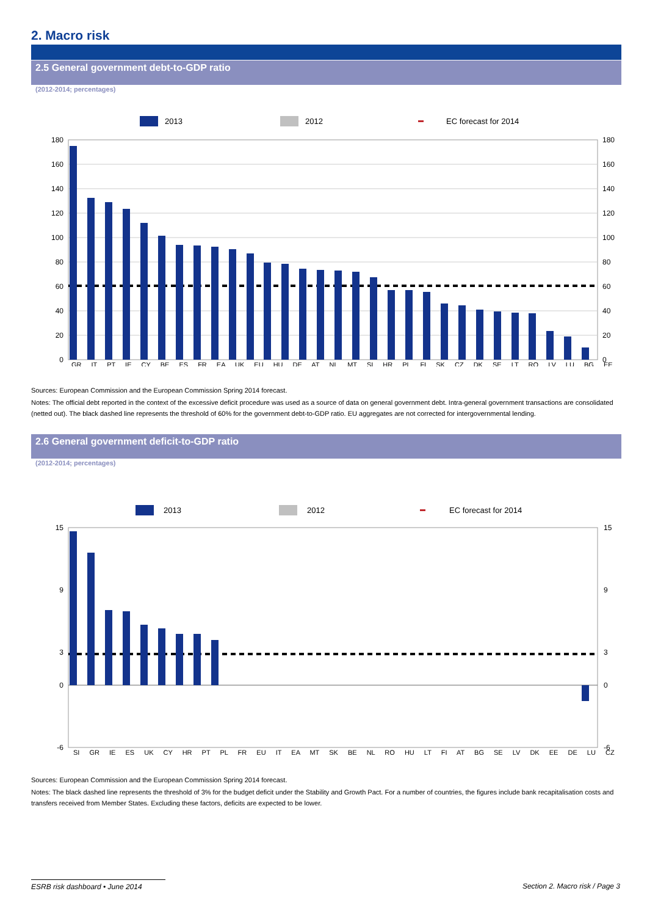2. Macro risk
2.5 General government debt-to-GDP ratio
(2012-2014; percentages)
2013
2012
EC forecast for 2014
180
160
140
120
100
80
60
40
20
0
180
160
140
120
100
80
60
40
20
0
GR IT PT IE CY BE ES FR EA UK EU HU DE AT NL MT SI HR PL FI SK CZ DK SE LT RO LV LU BG EE
Sources: European Commission and the European Commission Spring 2014 forecast.
Notes: The official debt reported in the context of the excessive deficit procedure was used as a source of data on general government debt. Intra-general government transactions are consolidated (netted out). The black dashed line represents the threshold of 60% for the government debt-to-GDP ratio. EU aggregates are not corrected for intergovernmental lending.
2.6 General government deficit-to-GDP ratio
(2012-2014; percentages)
2013
2012
EC forecast for 2014
15
9
3
0
-6
15
9
3
0
-6
SI GR IE ES UK CY HR PT PL FR EU IT EA MT SK BE NL RO HU LT FI AT BG SE LV DK EE DE LU CZ
Sources: European Commission and the European Commission Spring 2014 forecast.
Notes: The black dashed line represents the threshold of 3% for the budget deficit under the Stability and Growth Pact. For a number of countries, the figures include bank recapitalisation costs and transfers received from Member States. Excluding these factors, deficits are expected to be lower.
ESRB risk dashboard • June 2014
Section 2. Macro risk / Page 3